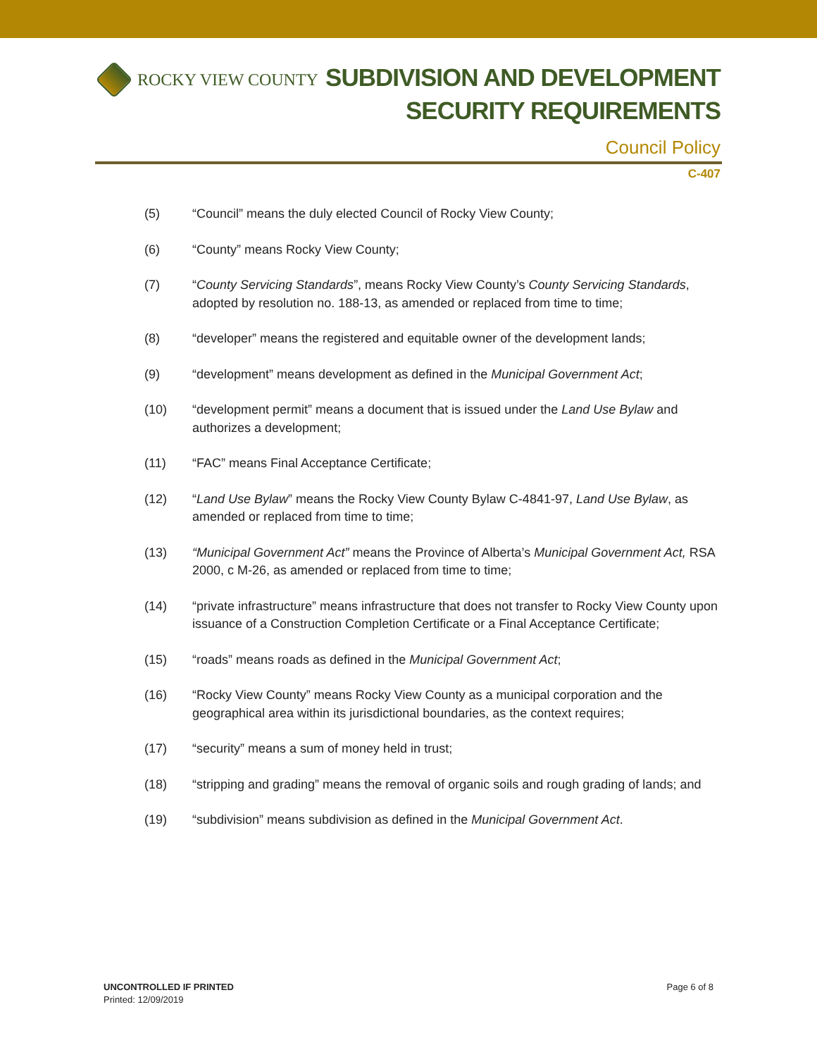ROCKY VIEW COUNTY
SUBDIVISION AND DEVELOPMENT
SECURITY REQUIREMENTS
Council Policy
C-407
(5) “Council” means the duly elected Council of Rocky View County;
(6) “County” means Rocky View County;
(7) “County Servicing Standards”, means Rocky View County’s County Servicing Standards, adopted by resolution no. 188-13, as amended or replaced from time to time;
(8) “developer” means the registered and equitable owner of the development lands;
(9) “development” means development as defined in the Municipal Government Act;
(10) “development permit” means a document that is issued under the Land Use Bylaw and authorizes a development;
(11) “FAC” means Final Acceptance Certificate;
(12) “Land Use Bylaw” means the Rocky View County Bylaw C-4841-97, Land Use Bylaw, as amended or replaced from time to time;
(13) “Municipal Government Act” means the Province of Alberta’s Municipal Government Act, RSA 2000, c M-26, as amended or replaced from time to time;
(14) “private infrastructure” means infrastructure that does not transfer to Rocky View County upon issuance of a Construction Completion Certificate or a Final Acceptance Certificate;
(15) “roads” means roads as defined in the Municipal Government Act;
(16) “Rocky View County” means Rocky View County as a municipal corporation and the geographical area within its jurisdictional boundaries, as the context requires;
(17) “security” means a sum of money held in trust;
(18) “stripping and grading” means the removal of organic soils and rough grading of lands; and
(19) “subdivision” means subdivision as defined in the Municipal Government Act.
UNCONTROLLED IF PRINTED
Printed: 12/09/2019
Page 6 of 8